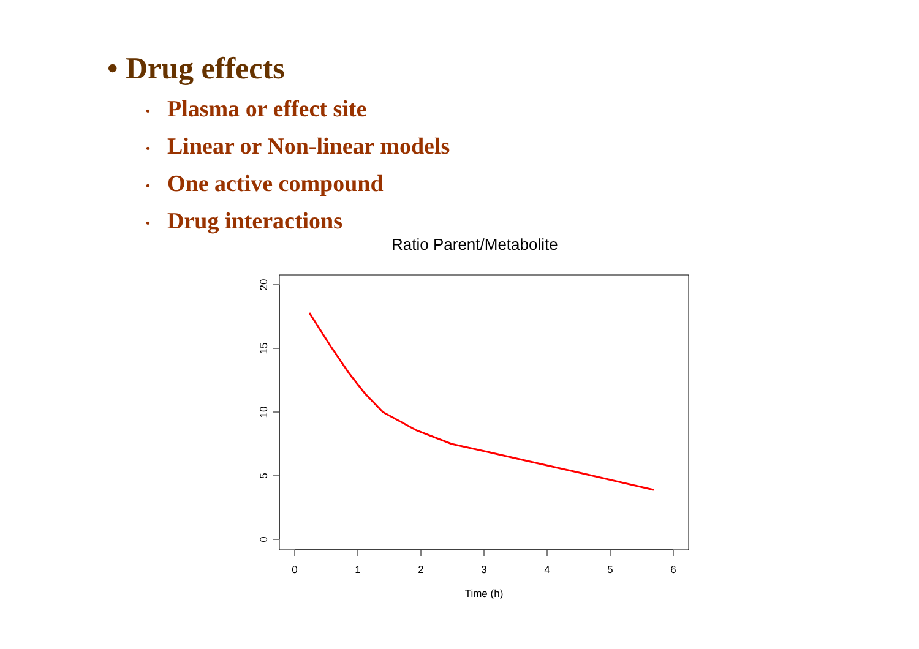• Drug effects
• Plasma or effect site
• Linear or Non-linear models
• One active compound
• Drug interactions
Ratio Parent/Metabolite
0
1
2
3
4
5
6
Time (h)
20
15
10
5
0